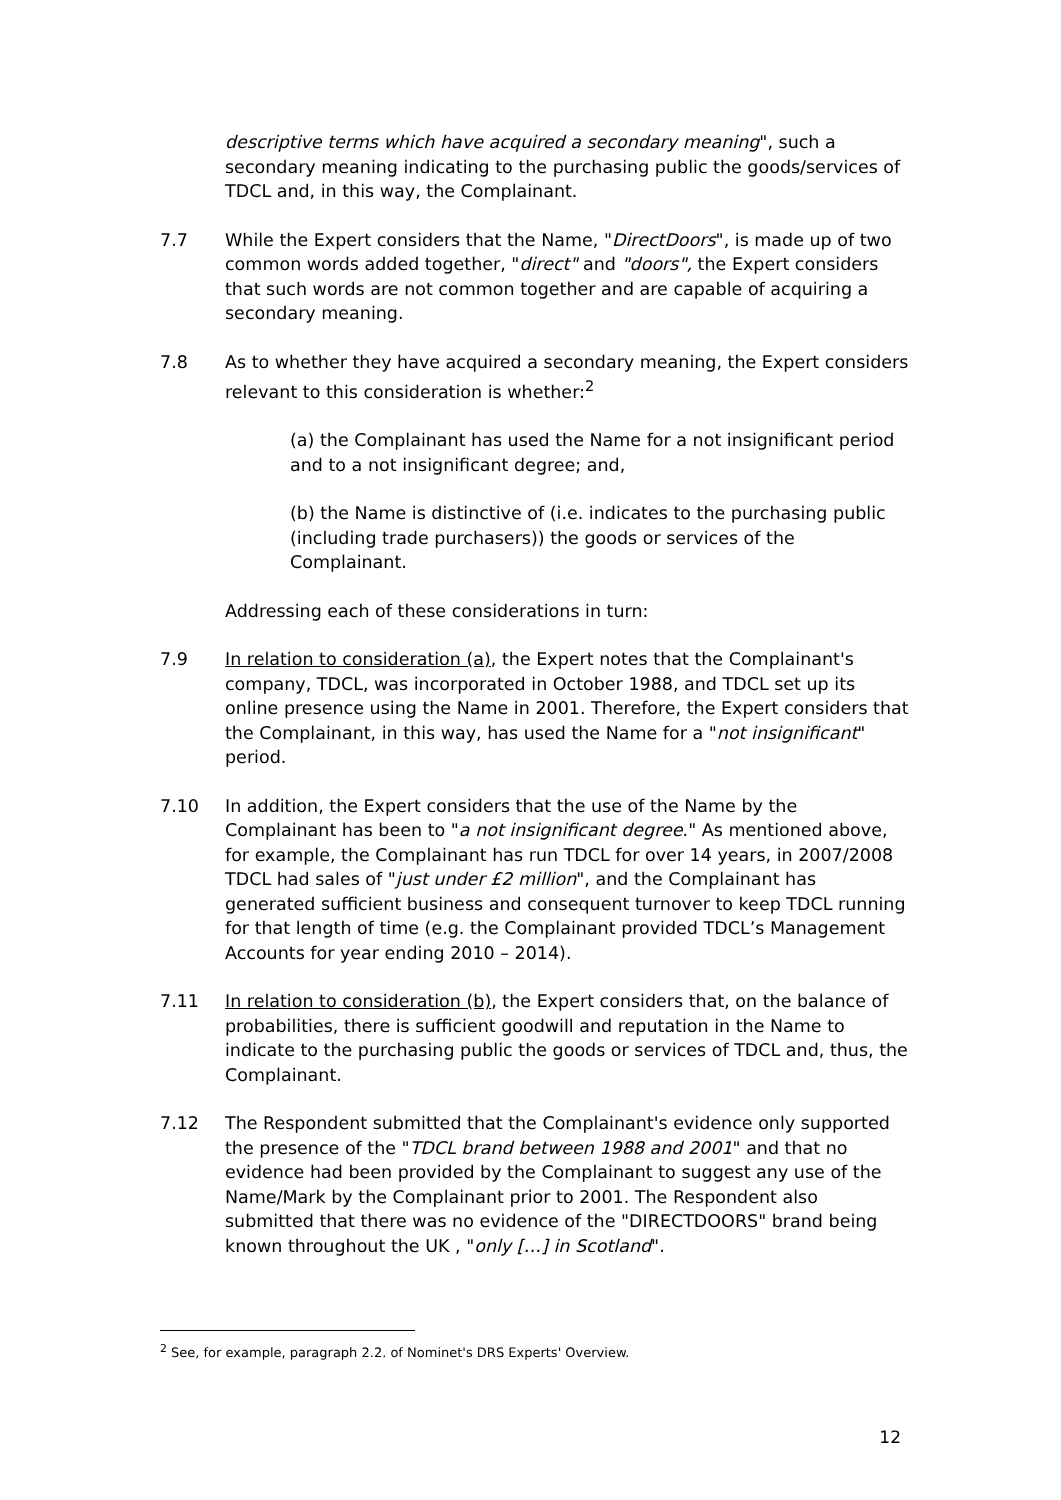descriptive terms which have acquired a secondary meaning", such a secondary meaning indicating to the purchasing public the goods/services of TDCL and, in this way, the Complainant.
7.7 While the Expert considers that the Name, "DirectDoors", is made up of two common words added together, "direct" and "doors", the Expert considers that such words are not common together and are capable of acquiring a secondary meaning.
7.8 As to whether they have acquired a secondary meaning, the Expert considers relevant to this consideration is whether:<sup>2</sup>
(a) the Complainant has used the Name for a not insignificant period and to a not insignificant degree; and,
(b) the Name is distinctive of (i.e. indicates to the purchasing public (including trade purchasers)) the goods or services of the Complainant.
Addressing each of these considerations in turn:
7.9 In relation to consideration (a), the Expert notes that the Complainant's company, TDCL, was incorporated in October 1988, and TDCL set up its online presence using the Name in 2001. Therefore, the Expert considers that the Complainant, in this way, has used the Name for a "not insignificant" period.
7.10 In addition, the Expert considers that the use of the Name by the Complainant has been to "a not insignificant degree." As mentioned above, for example, the Complainant has run TDCL for over 14 years, in 2007/2008 TDCL had sales of "just under £2 million", and the Complainant has generated sufficient business and consequent turnover to keep TDCL running for that length of time (e.g. the Complainant provided TDCL’s Management Accounts for year ending 2010 – 2014).
7.11 In relation to consideration (b), the Expert considers that, on the balance of probabilities, there is sufficient goodwill and reputation in the Name to indicate to the purchasing public the goods or services of TDCL and, thus, the Complainant.
7.12 The Respondent submitted that the Complainant's evidence only supported the presence of the "TDCL brand between 1988 and 2001" and that no evidence had been provided by the Complainant to suggest any use of the Name/Mark by the Complainant prior to 2001. The Respondent also submitted that there was no evidence of the "DIRECTDOORS" brand being known throughout the UK , "only […] in Scotland".
<sup>2</sup> See, for example, paragraph 2.2. of Nominet's DRS Experts' Overview.
12